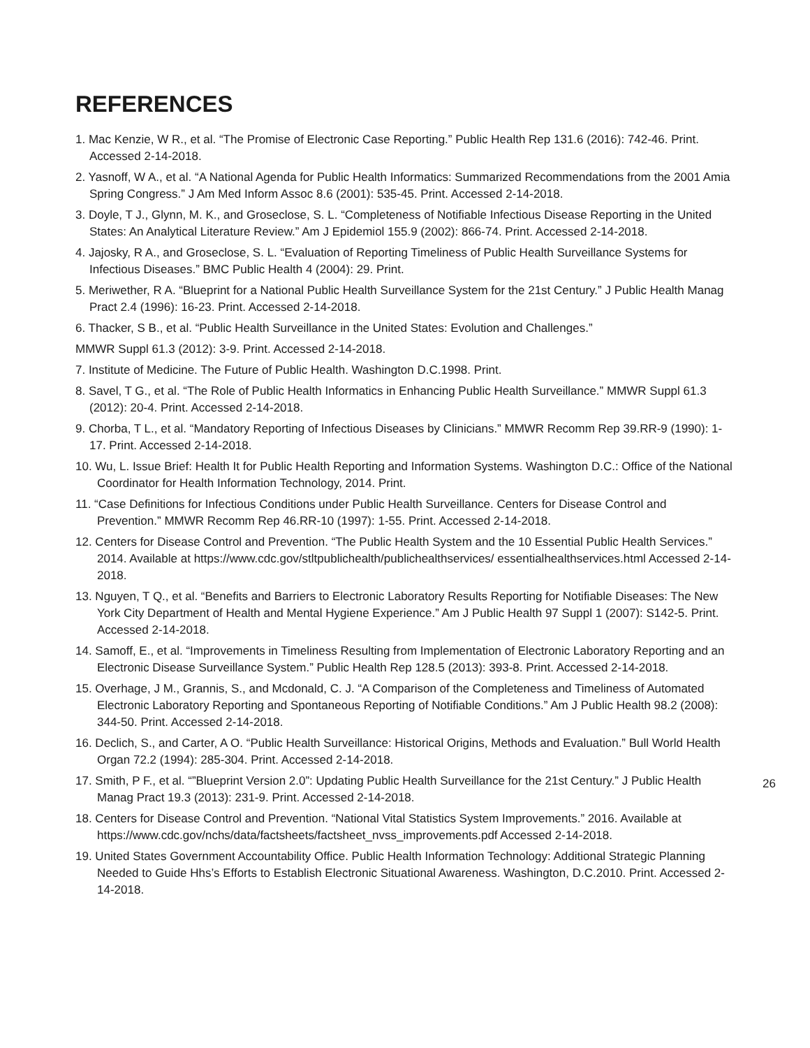REFERENCES
1. Mac Kenzie, W R., et al. “The Promise of Electronic Case Reporting.” Public Health Rep 131.6 (2016): 742-46. Print. Accessed 2-14-2018.
2. Yasnoff, W A., et al. “A National Agenda for Public Health Informatics: Summarized Recommendations from the 2001 Amia Spring Congress.” J Am Med Inform Assoc 8.6 (2001): 535-45. Print. Accessed 2-14-2018.
3. Doyle, T J., Glynn, M. K., and Groseclose, S. L. “Completeness of Notifiable Infectious Disease Reporting in the United States: An Analytical Literature Review.” Am J Epidemiol 155.9 (2002): 866-74. Print. Accessed 2-14-2018.
4. Jajosky, R A., and Groseclose, S. L. “Evaluation of Reporting Timeliness of Public Health Surveillance Systems for Infectious Diseases.” BMC Public Health 4 (2004): 29. Print.
5. Meriwether, R A. “Blueprint for a National Public Health Surveillance System for the 21st Century.” J Public Health Manag Pract 2.4 (1996): 16-23. Print. Accessed 2-14-2018.
6. Thacker, S B., et al. “Public Health Surveillance in the United States: Evolution and Challenges.”
MMWR Suppl 61.3 (2012): 3-9. Print. Accessed 2-14-2018.
7. Institute of Medicine. The Future of Public Health. Washington D.C.1998. Print.
8. Savel, T G., et al. “The Role of Public Health Informatics in Enhancing Public Health Surveillance.” MMWR Suppl 61.3 (2012): 20-4. Print. Accessed 2-14-2018.
9. Chorba, T L., et al. “Mandatory Reporting of Infectious Diseases by Clinicians.” MMWR Recomm Rep 39.RR-9 (1990): 1-17. Print. Accessed 2-14-2018.
10. Wu, L. Issue Brief: Health It for Public Health Reporting and Information Systems. Washington D.C.: Office of the National Coordinator for Health Information Technology, 2014. Print.
11. “Case Definitions for Infectious Conditions under Public Health Surveillance. Centers for Disease Control and Prevention.” MMWR Recomm Rep 46.RR-10 (1997): 1-55. Print. Accessed 2-14-2018.
12. Centers for Disease Control and Prevention. “The Public Health System and the 10 Essential Public Health Services.” 2014. Available at https://www.cdc.gov/stltpublichealth/publichealthservices/ essentialhealthservices.html Accessed 2-14-2018.
13. Nguyen, T Q., et al. “Benefits and Barriers to Electronic Laboratory Results Reporting for Notifiable Diseases: The New York City Department of Health and Mental Hygiene Experience.” Am J Public Health 97 Suppl 1 (2007): S142-5. Print. Accessed 2-14-2018.
14. Samoff, E., et al. “Improvements in Timeliness Resulting from Implementation of Electronic Laboratory Reporting and an Electronic Disease Surveillance System.” Public Health Rep 128.5 (2013): 393-8. Print. Accessed 2-14-2018.
15. Overhage, J M., Grannis, S., and Mcdonald, C. J. “A Comparison of the Completeness and Timeliness of Automated Electronic Laboratory Reporting and Spontaneous Reporting of Notifiable Conditions.” Am J Public Health 98.2 (2008): 344-50. Print. Accessed 2-14-2018.
16. Declich, S., and Carter, A O. “Public Health Surveillance: Historical Origins, Methods and Evaluation.” Bull World Health Organ 72.2 (1994): 285-304. Print. Accessed 2-14-2018.
17. Smith, P F., et al. “”Blueprint Version 2.0”: Updating Public Health Surveillance for the 21st Century.” J Public Health Manag Pract 19.3 (2013): 231-9. Print. Accessed 2-14-2018.
18. Centers for Disease Control and Prevention. “National Vital Statistics System Improvements.” 2016. Available at https://www.cdc.gov/nchs/data/factsheets/factsheet_nvss_improvements.pdf Accessed 2-14-2018.
19. United States Government Accountability Office. Public Health Information Technology: Additional Strategic Planning Needed to Guide Hhs’s Efforts to Establish Electronic Situational Awareness. Washington, D.C.2010. Print. Accessed 2-14-2018.
26